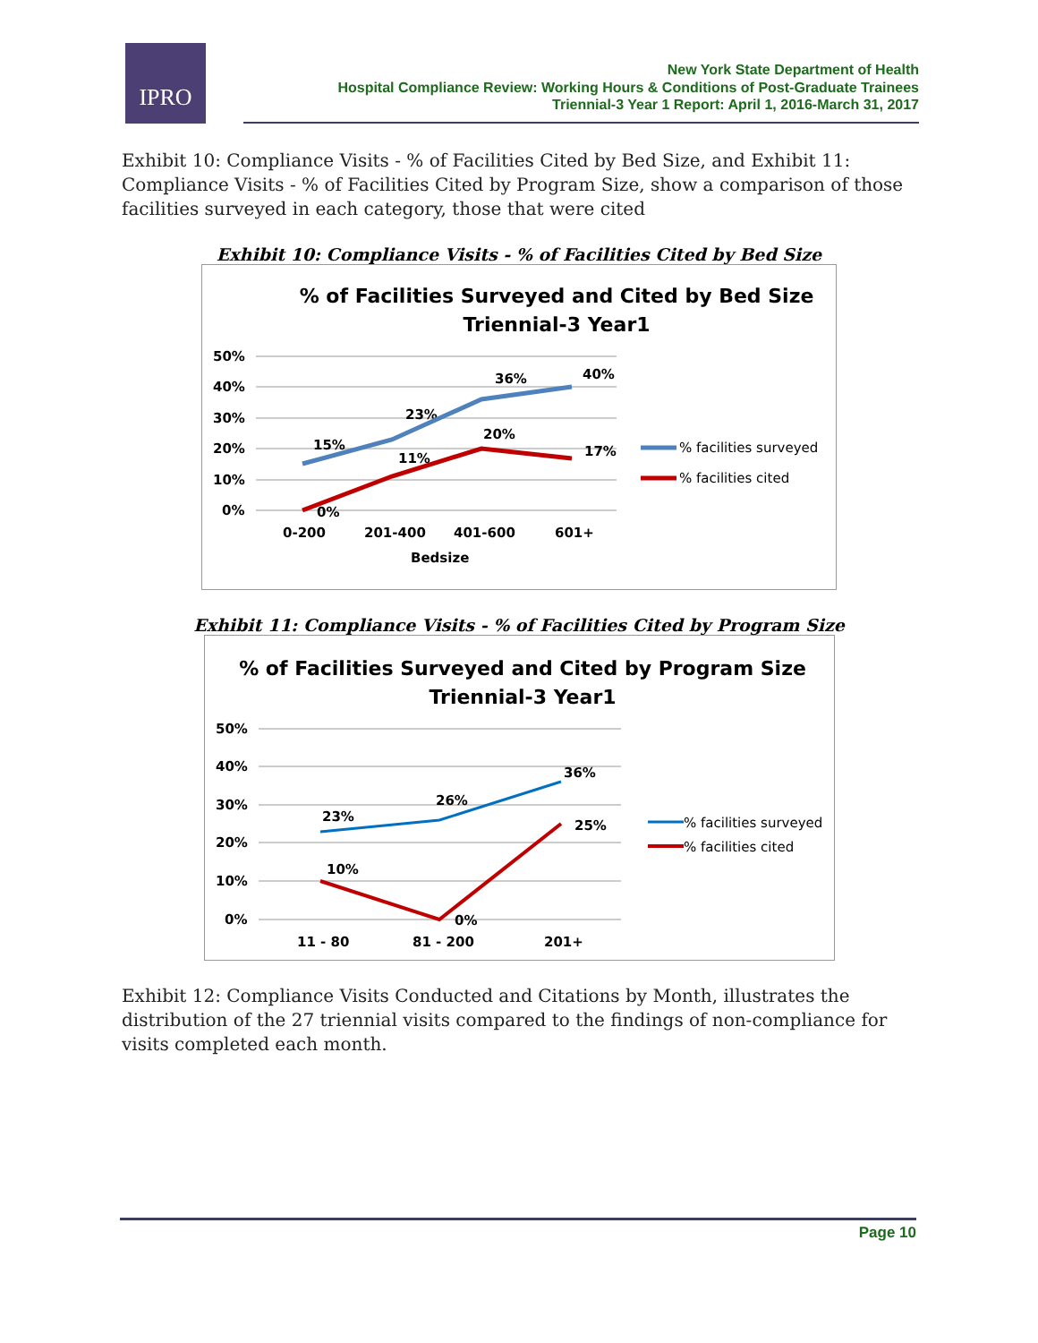IPRO
New York State Department of Health
Hospital Compliance Review: Working Hours & Conditions of Post-Graduate Trainees
Triennial-3 Year 1 Report: April 1, 2016-March 31, 2017
Exhibit 10: Compliance Visits - % of Facilities Cited by Bed Size, and Exhibit 11: Compliance Visits - % of Facilities Cited by Program Size, show a comparison of those facilities surveyed in each category, those that were cited
Exhibit 10: Compliance Visits - % of Facilities Cited by Bed Size
% of Facilities Surveyed and Cited by Bed Size
Triennial-3 Year1
50%
40%
30%
20%
10%
0%
0-200
201-400
401-600
601+
Bedsize
15%
23%
36%
40%
0%
11%
20%
17%
% facilities surveyed
% facilities cited
Exhibit 11: Compliance Visits - % of Facilities Cited by Program Size
% of Facilities Surveyed and Cited by Program Size
Triennial-3 Year1
50%
40%
30%
20%
10%
0%
11 - 80
81 - 200
201+
23%
26%
36%
10%
0%
25%
% facilities surveyed
% facilities cited
Exhibit 12: Compliance Visits Conducted and Citations by Month, illustrates the distribution of the 27 triennial visits compared to the findings of non-compliance for visits completed each month.
Page 10